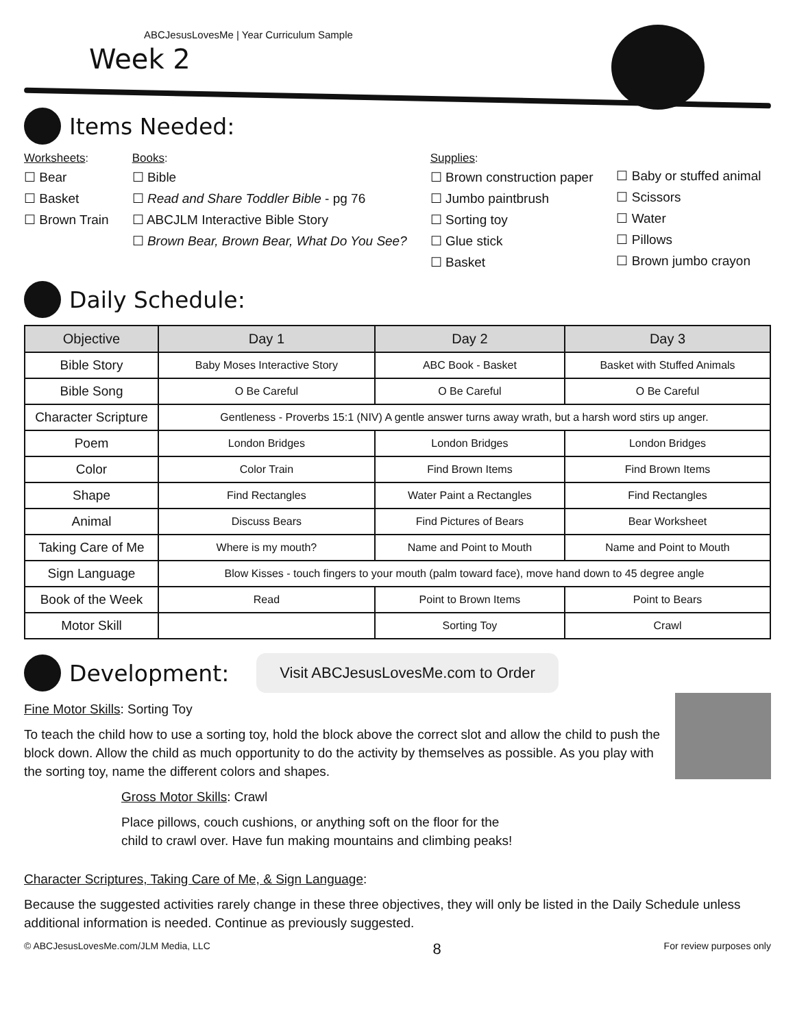ABCJesusLovesMe | Year Curriculum Sample
Week 2
Items Needed:
Worksheets:
☐ Bear
☐ Basket
☐ Brown Train
Books:
☐ Bible
☐ Read and Share Toddler Bible - pg 76
☐ ABCJLM Interactive Bible Story
☐ Brown Bear, Brown Bear, What Do You See?
Supplies:
☐ Brown construction paper
☐ Jumbo paintbrush
☐ Sorting toy
☐ Glue stick
☐ Basket
☐ Baby or stuffed animal
☐ Scissors
☐ Water
☐ Pillows
☐ Brown jumbo crayon
Daily Schedule:
| Objective | Day 1 | Day 2 | Day 3 |
| --- | --- | --- | --- |
| Bible Story | Baby Moses Interactive Story | ABC Book - Basket | Basket with Stuffed Animals |
| Bible Song | O Be Careful | O Be Careful | O Be Careful |
| Character Scripture | Gentleness - Proverbs 15:1 (NIV) A gentle answer turns away wrath, but a harsh word stirs up anger. | | |
| Poem | London Bridges | London Bridges | London Bridges |
| Color | Color Train | Find Brown Items | Find Brown Items |
| Shape | Find Rectangles | Water Paint a Rectangles | Find Rectangles |
| Animal | Discuss Bears | Find Pictures of Bears | Bear Worksheet |
| Taking Care of Me | Where is my mouth? | Name and Point to Mouth | Name and Point to Mouth |
| Sign Language | Blow Kisses - touch fingers to your mouth (palm toward face), move hand down to 45 degree angle | | |
| Book of the Week | Read | Point to Brown Items | Point to Bears |
| Motor Skill | | Sorting Toy | Crawl |
Development:
Visit ABCJesusLovesMe.com to Order
Fine Motor Skills: Sorting Toy
To teach the child how to use a sorting toy, hold the block above the correct slot and allow the child to push the block down. Allow the child as much opportunity to do the activity by themselves as possible. As you play with the sorting toy, name the different colors and shapes.
Gross Motor Skills: Crawl
Place pillows, couch cushions, or anything soft on the floor for the
child to crawl over. Have fun making mountains and climbing peaks!
Character Scriptures, Taking Care of Me, & Sign Language:
Because the suggested activities rarely change in these three objectives, they will only be listed in the Daily Schedule unless additional information is needed. Continue as previously suggested.
© ABCJesusLovesMe.com/JLM Media, LLC 8 For review purposes only